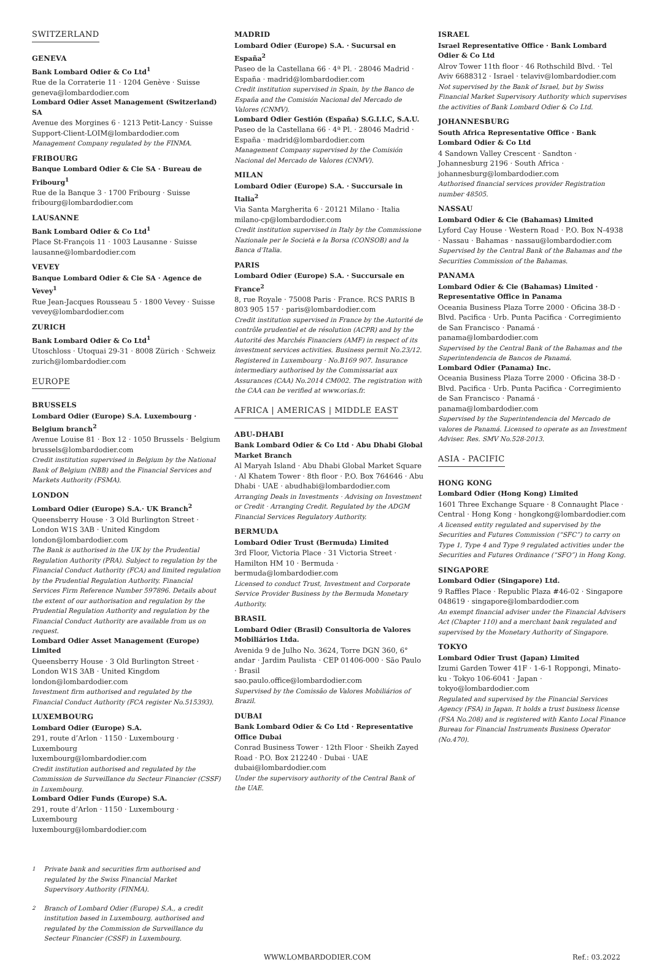SWITZERLAND
GENEVA
Bank Lombard Odier & Co Ltd<sup>1</sup>
Rue de la Corraterie 11 · 1204 Genève · Suisse
geneva@lombardodier.com
Lombard Odier Asset Management (Switzerland) SA
Avenue des Morgines 6 · 1213 Petit-Lancy · Suisse
Support-Client-LOIM@lombardodier.com
Management Company regulated by the FINMA.
FRIBOURG
Banque Lombard Odier & Cie SA · Bureau de Fribourg<sup>1</sup>
Rue de la Banque 3 · 1700 Fribourg · Suisse
fribourg@lombardodier.com
LAUSANNE
Bank Lombard Odier & Co Ltd<sup>1</sup>
Place St-François 11 · 1003 Lausanne · Suisse
lausanne@lombardodier.com
VEVEY
Banque Lombard Odier & Cie SA · Agence de Vevey<sup>1</sup>
Rue Jean-Jacques Rousseau 5 · 1800 Vevey · Suisse
vevey@lombardodier.com
ZURICH
Bank Lombard Odier & Co Ltd<sup>1</sup>
Utoschloss · Utoquai 29-31 · 8008 Zürich · Schweiz
zurich@lombardodier.com
EUROPE
BRUSSELS
Lombard Odier (Europe) S.A. Luxembourg · Belgium branch<sup>2</sup>
Avenue Louise 81 · Box 12 · 1050 Brussels · Belgium
brussels@lombardodier.com
Credit institution supervised in Belgium by the National Bank of Belgium (NBB) and the Financial Services and Markets Authority (FSMA).
LONDON
Lombard Odier (Europe) S.A.· UK Branch<sup>2</sup>
Queensberry House · 3 Old Burlington Street · London W1S 3AB · United Kingdom
london@lombardodier.com
The Bank is authorised in the UK by the Prudential Regulation Authority (PRA). Subject to regulation by the Financial Conduct Authority (FCA) and limited regulation by the Prudential Regulation Authority. Financial Services Firm Reference Number 597896. Details about the extent of our authorisation and regulation by the Prudential Regulation Authority and regulation by the Financial Conduct Authority are available from us on request.
Lombard Odier Asset Management (Europe) Limited
Queensberry House · 3 Old Burlington Street · London W1S 3AB · United Kingdom
london@lombardodier.com
Investment firm authorised and regulated by the Financial Conduct Authority (FCA register No.515393).
LUXEMBOURG
Lombard Odier (Europe) S.A.
291, route d’Arlon · 1150 · Luxembourg · Luxembourg
luxembourg@lombardodier.com
Credit institution authorised and regulated by the Commission de Surveillance du Secteur Financier (CSSF) in Luxembourg.
Lombard Odier Funds (Europe) S.A.
291, route d’Arlon · 1150 · Luxembourg · Luxembourg
luxembourg@lombardodier.com
MADRID
Lombard Odier (Europe) S.A. · Sucursal en España<sup>2</sup>
Paseo de la Castellana 66 · 4ª Pl. · 28046 Madrid · España · madrid@lombardodier.com
Credit institution supervised in Spain, by the Banco de España and the Comisión Nacional del Mercado de Valores (CNMV).
Lombard Odier Gestión (España) S.G.I.I.C, S.A.U.
Paseo de la Castellana 66 · 4ª Pl. · 28046 Madrid · España · madrid@lombardodier.com
Management Company supervised by the Comisión Nacional del Mercado de Valores (CNMV).
MILAN
Lombard Odier (Europe) S.A. · Succursale in Italia<sup>2</sup>
Via Santa Margherita 6 · 20121 Milano · Italia
milano-cp@lombardodier.com
Credit institution supervised in Italy by the Commissione Nazionale per le Società e la Borsa (CONSOB) and la Banca d’Italia.
PARIS
Lombard Odier (Europe) S.A. · Succursale en France<sup>2</sup>
8, rue Royale · 75008 Paris · France. RCS PARIS B 803 905 157 · paris@lombardodier.com
Credit institution supervised in France by the Autorité de contrôle prudentiel et de résolution (ACPR) and by the Autorité des Marchés Financiers (AMF) in respect of its investment services activities. Business permit No.23/12. Registered in Luxembourg · No.B169 907. Insurance intermediary authorised by the Commissariat aux Assurances (CAA) No.2014 CM002. The registration with the CAA can be verified at www.orias.fr.
AFRICA | AMERICAS | MIDDLE EAST
ABU-DHABI
Bank Lombard Odier & Co Ltd · Abu Dhabi Global Market Branch
Al Maryah Island · Abu Dhabi Global Market Square · Al Khatem Tower · 8th floor · P.O. Box 764646 · Abu Dhabi · UAE · abudhabi@lombardodier.com
Arranging Deals in Investments · Advising on Investment or Credit · Arranging Credit. Regulated by the ADGM Financial Services Regulatory Authority.
BERMUDA
Lombard Odier Trust (Bermuda) Limited
3rd Floor, Victoria Place · 31 Victoria Street · Hamilton HM 10 · Bermuda · bermuda@lombardodier.com
Licensed to conduct Trust, Investment and Corporate Service Provider Business by the Bermuda Monetary Authority.
BRASIL
Lombard Odier (Brasil) Consultoria de Valores Mobiliários Ltda.
Avenida 9 de Julho No. 3624, Torre DGN 360, 6° andar · Jardim Paulista · CEP 01406-000 · São Paulo · Brasil
sao.paulo.office@lombardodier.com
Supervised by the Comissão de Valores Mobiliários of Brazil.
DUBAI
Bank Lombard Odier & Co Ltd · Representative Office Dubai
Conrad Business Tower · 12th Floor · Sheikh Zayed Road · P.O. Box 212240 · Dubai · UAE
dubai@lombardodier.com
Under the supervisory authority of the Central Bank of the UAE.
ISRAEL
Israel Representative Office · Bank Lombard Odier & Co Ltd
Alrov Tower 11th floor · 46 Rothschild Blvd. · Tel Aviv 6688312 · Israel · telaviv@lombardodier.com
Not supervised by the Bank of Israel, but by Swiss Financial Market Supervisory Authority which supervises the activities of Bank Lombard Odier & Co Ltd.
JOHANNESBURG
South Africa Representative Office · Bank Lombard Odier & Co Ltd
4 Sandown Valley Crescent · Sandton · Johannesburg 2196 · South Africa · johannesburg@lombardodier.com
Authorised financial services provider Registration number 48505.
NASSAU
Lombard Odier & Cie (Bahamas) Limited
Lyford Cay House · Western Road · P.O. Box N-4938 · Nassau · Bahamas · nassau@lombardodier.com
Supervised by the Central Bank of the Bahamas and the Securities Commission of the Bahamas.
PANAMA
Lombard Odier & Cie (Bahamas) Limited · Representative Office in Panama
Oceania Business Plaza Torre 2000 · Oficina 38-D · Blvd. Pacifica · Urb. Punta Pacifica · Corregimiento de San Francisco · Panamá · panama@lombardodier.com
Supervised by the Central Bank of the Bahamas and the Superintendencia de Bancos de Panamá.
Lombard Odier (Panama) Inc.
Oceania Business Plaza Torre 2000 · Oficina 38-D · Blvd. Pacifica · Urb. Punta Pacifica · Corregimiento de San Francisco · Panamá · panama@lombardodier.com
Supervised by the Superintendencia del Mercado de valores de Panamá. Licensed to operate as an Investment Adviser. Res. SMV No.528-2013.
ASIA - PACIFIC
HONG KONG
Lombard Odier (Hong Kong) Limited
1601 Three Exchange Square · 8 Connaught Place · Central · Hong Kong · hongkong@lombardodier.com
A licensed entity regulated and supervised by the Securities and Futures Commission (“SFC”) to carry on Type 1, Type 4 and Type 9 regulated activities under the Securities and Futures Ordinance (“SFO”) in Hong Kong.
SINGAPORE
Lombard Odier (Singapore) Ltd.
9 Raffles Place · Republic Plaza #46-02 · Singapore 048619 · singapore@lombardodier.com
An exempt financial adviser under the Financial Advisers Act (Chapter 110) and a merchant bank regulated and supervised by the Monetary Authority of Singapore.
TOKYO
Lombard Odier Trust (Japan) Limited
Izumi Garden Tower 41F · 1-6-1 Roppongi, Minato-ku · Tokyo 106-6041 · Japan · tokyo@lombardodier.com
Regulated and supervised by the Financial Services Agency (FSA) in Japan. It holds a trust business license (FSA No.208) and is registered with Kanto Local Finance Bureau for Financial Instruments Business Operator (No.470).
<sup>1</sup> Private bank and securities firm authorised and regulated by the Swiss Financial Market Supervisory Authority (FINMA).
<sup>2</sup> Branch of Lombard Odier (Europe) S.A., a credit institution based in Luxembourg, authorised and regulated by the Commission de Surveillance du Secteur Financier (CSSF) in Luxembourg.
WWW.LOMBARDODIER.COM Ref.: 03.2022